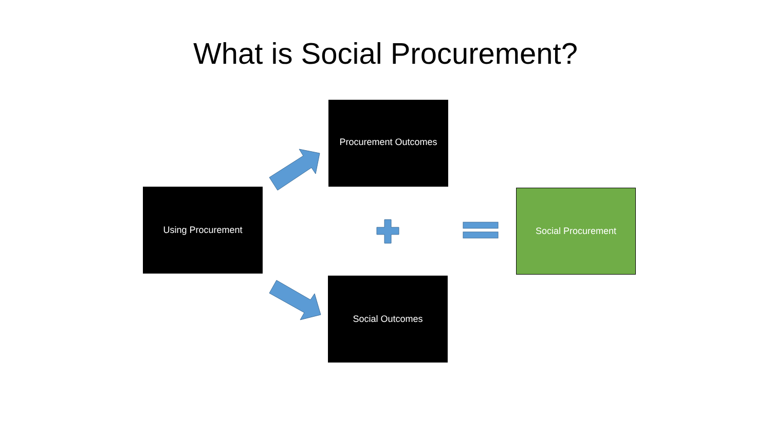What is Social Procurement?
Using Procurement
Procurement Outcomes
Social Outcomes
Social Procurement